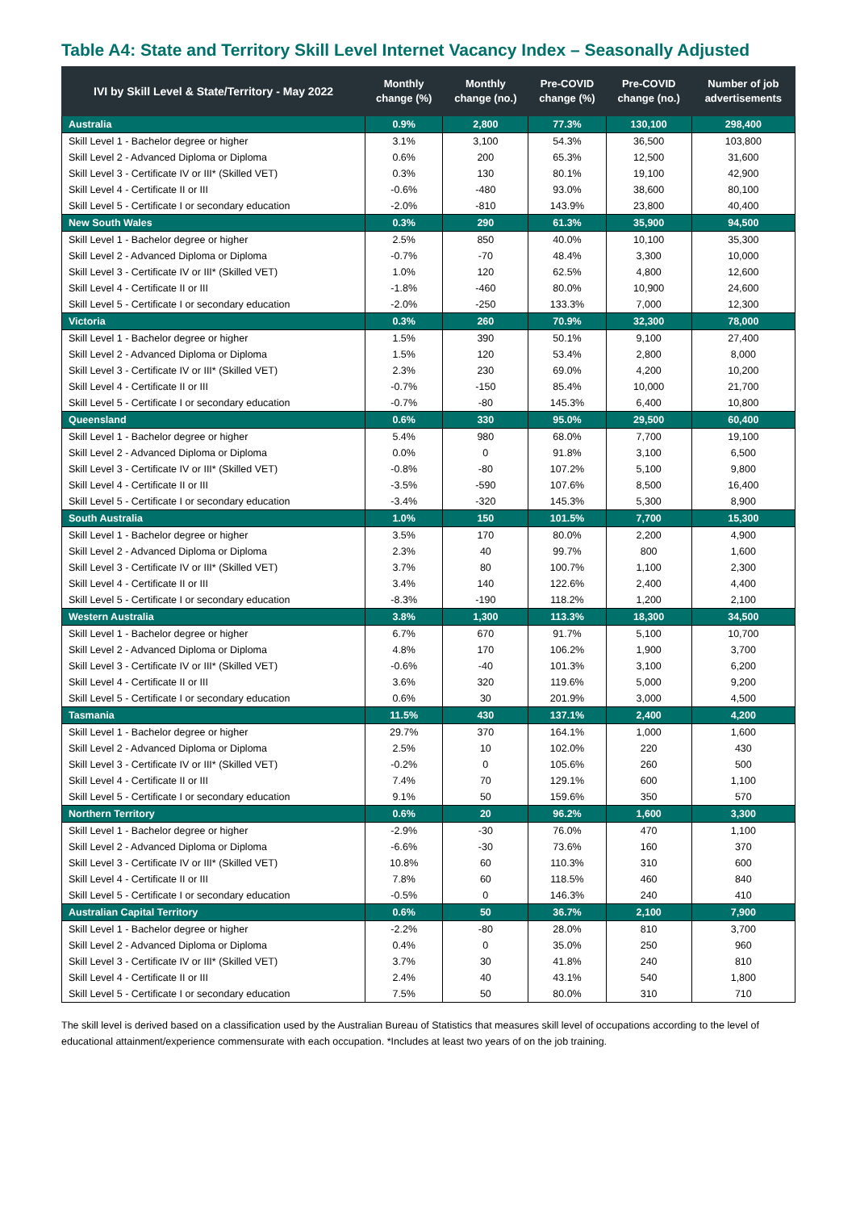Table A4: State and Territory Skill Level Internet Vacancy Index – Seasonally Adjusted
| IVI by Skill Level & State/Territory - May 2022 | Monthly change (%) | Monthly change (no.) | Pre-COVID change (%) | Pre-COVID change (no.) | Number of job advertisements |
| --- | --- | --- | --- | --- | --- |
| Australia | 0.9% | 2,800 | 77.3% | 130,100 | 298,400 |
| Skill Level 1 - Bachelor degree or higher | 3.1% | 3,100 | 54.3% | 36,500 | 103,800 |
| Skill Level 2 - Advanced Diploma or Diploma | 0.6% | 200 | 65.3% | 12,500 | 31,600 |
| Skill Level 3 - Certificate IV or III* (Skilled VET) | 0.3% | 130 | 80.1% | 19,100 | 42,900 |
| Skill Level 4 - Certificate II or III | -0.6% | -480 | 93.0% | 38,600 | 80,100 |
| Skill Level 5 - Certificate I or secondary education | -2.0% | -810 | 143.9% | 23,800 | 40,400 |
| New South Wales | 0.3% | 290 | 61.3% | 35,900 | 94,500 |
| Skill Level 1 - Bachelor degree or higher | 2.5% | 850 | 40.0% | 10,100 | 35,300 |
| Skill Level 2 - Advanced Diploma or Diploma | -0.7% | -70 | 48.4% | 3,300 | 10,000 |
| Skill Level 3 - Certificate IV or III* (Skilled VET) | 1.0% | 120 | 62.5% | 4,800 | 12,600 |
| Skill Level 4 - Certificate II or III | -1.8% | -460 | 80.0% | 10,900 | 24,600 |
| Skill Level 5 - Certificate I or secondary education | -2.0% | -250 | 133.3% | 7,000 | 12,300 |
| Victoria | 0.3% | 260 | 70.9% | 32,300 | 78,000 |
| Skill Level 1 - Bachelor degree or higher | 1.5% | 390 | 50.1% | 9,100 | 27,400 |
| Skill Level 2 - Advanced Diploma or Diploma | 1.5% | 120 | 53.4% | 2,800 | 8,000 |
| Skill Level 3 - Certificate IV or III* (Skilled VET) | 2.3% | 230 | 69.0% | 4,200 | 10,200 |
| Skill Level 4 - Certificate II or III | -0.7% | -150 | 85.4% | 10,000 | 21,700 |
| Skill Level 5 - Certificate I or secondary education | -0.7% | -80 | 145.3% | 6,400 | 10,800 |
| Queensland | 0.6% | 330 | 95.0% | 29,500 | 60,400 |
| Skill Level 1 - Bachelor degree or higher | 5.4% | 980 | 68.0% | 7,700 | 19,100 |
| Skill Level 2 - Advanced Diploma or Diploma | 0.0% | 0 | 91.8% | 3,100 | 6,500 |
| Skill Level 3 - Certificate IV or III* (Skilled VET) | -0.8% | -80 | 107.2% | 5,100 | 9,800 |
| Skill Level 4 - Certificate II or III | -3.5% | -590 | 107.6% | 8,500 | 16,400 |
| Skill Level 5 - Certificate I or secondary education | -3.4% | -320 | 145.3% | 5,300 | 8,900 |
| South Australia | 1.0% | 150 | 101.5% | 7,700 | 15,300 |
| Skill Level 1 - Bachelor degree or higher | 3.5% | 170 | 80.0% | 2,200 | 4,900 |
| Skill Level 2 - Advanced Diploma or Diploma | 2.3% | 40 | 99.7% | 800 | 1,600 |
| Skill Level 3 - Certificate IV or III* (Skilled VET) | 3.7% | 80 | 100.7% | 1,100 | 2,300 |
| Skill Level 4 - Certificate II or III | 3.4% | 140 | 122.6% | 2,400 | 4,400 |
| Skill Level 5 - Certificate I or secondary education | -8.3% | -190 | 118.2% | 1,200 | 2,100 |
| Western Australia | 3.8% | 1,300 | 113.3% | 18,300 | 34,500 |
| Skill Level 1 - Bachelor degree or higher | 6.7% | 670 | 91.7% | 5,100 | 10,700 |
| Skill Level 2 - Advanced Diploma or Diploma | 4.8% | 170 | 106.2% | 1,900 | 3,700 |
| Skill Level 3 - Certificate IV or III* (Skilled VET) | -0.6% | -40 | 101.3% | 3,100 | 6,200 |
| Skill Level 4 - Certificate II or III | 3.6% | 320 | 119.6% | 5,000 | 9,200 |
| Skill Level 5 - Certificate I or secondary education | 0.6% | 30 | 201.9% | 3,000 | 4,500 |
| Tasmania | 11.5% | 430 | 137.1% | 2,400 | 4,200 |
| Skill Level 1 - Bachelor degree or higher | 29.7% | 370 | 164.1% | 1,000 | 1,600 |
| Skill Level 2 - Advanced Diploma or Diploma | 2.5% | 10 | 102.0% | 220 | 430 |
| Skill Level 3 - Certificate IV or III* (Skilled VET) | -0.2% | 0 | 105.6% | 260 | 500 |
| Skill Level 4 - Certificate II or III | 7.4% | 70 | 129.1% | 600 | 1,100 |
| Skill Level 5 - Certificate I or secondary education | 9.1% | 50 | 159.6% | 350 | 570 |
| Northern Territory | 0.6% | 20 | 96.2% | 1,600 | 3,300 |
| Skill Level 1 - Bachelor degree or higher | -2.9% | -30 | 76.0% | 470 | 1,100 |
| Skill Level 2 - Advanced Diploma or Diploma | -6.6% | -30 | 73.6% | 160 | 370 |
| Skill Level 3 - Certificate IV or III* (Skilled VET) | 10.8% | 60 | 110.3% | 310 | 600 |
| Skill Level 4 - Certificate II or III | 7.8% | 60 | 118.5% | 460 | 840 |
| Skill Level 5 - Certificate I or secondary education | -0.5% | 0 | 146.3% | 240 | 410 |
| Australian Capital Territory | 0.6% | 50 | 36.7% | 2,100 | 7,900 |
| Skill Level 1 - Bachelor degree or higher | -2.2% | -80 | 28.0% | 810 | 3,700 |
| Skill Level 2 - Advanced Diploma or Diploma | 0.4% | 0 | 35.0% | 250 | 960 |
| Skill Level 3 - Certificate IV or III* (Skilled VET) | 3.7% | 30 | 41.8% | 240 | 810 |
| Skill Level 4 - Certificate II or III | 2.4% | 40 | 43.1% | 540 | 1,800 |
| Skill Level 5 - Certificate I or secondary education | 7.5% | 50 | 80.0% | 310 | 710 |
The skill level is derived based on a classification used by the Australian Bureau of Statistics that measures skill level of occupations according to the level of educational attainment/experience commensurate with each occupation. *Includes at least two years of on the job training.